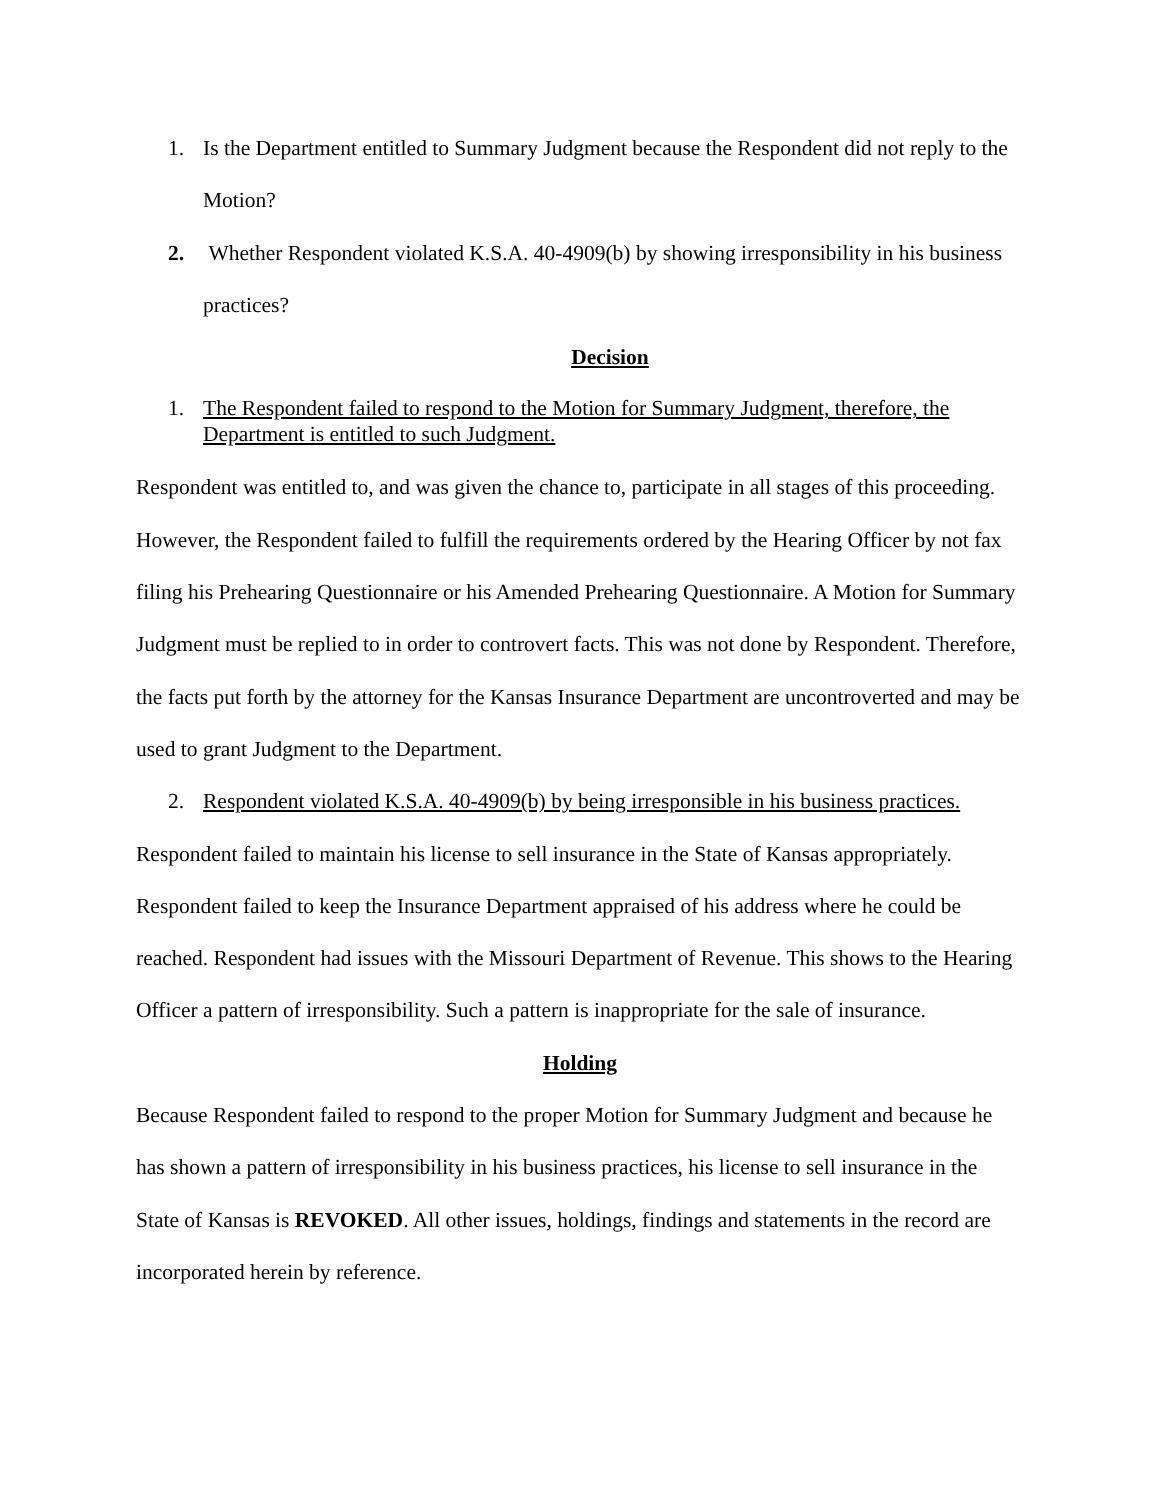1. Is the Department entitled to Summary Judgment because the Respondent did not reply to the Motion?
2. Whether Respondent violated K.S.A. 40-4909(b) by showing irresponsibility in his business practices?
Decision
1. The Respondent failed to respond to the Motion for Summary Judgment, therefore, the Department is entitled to such Judgment.
Respondent was entitled to, and was given the chance to, participate in all stages of this proceeding. However, the Respondent failed to fulfill the requirements ordered by the Hearing Officer by not fax filing his Prehearing Questionnaire or his Amended Prehearing Questionnaire. A Motion for Summary Judgment must be replied to in order to controvert facts. This was not done by Respondent. Therefore, the facts put forth by the attorney for the Kansas Insurance Department are uncontroverted and may be used to grant Judgment to the Department.
2. Respondent violated K.S.A. 40-4909(b) by being irresponsible in his business practices.
Respondent failed to maintain his license to sell insurance in the State of Kansas appropriately. Respondent failed to keep the Insurance Department appraised of his address where he could be reached. Respondent had issues with the Missouri Department of Revenue. This shows to the Hearing Officer a pattern of irresponsibility. Such a pattern is inappropriate for the sale of insurance.
Holding
Because Respondent failed to respond to the proper Motion for Summary Judgment and because he has shown a pattern of irresponsibility in his business practices, his license to sell insurance in the State of Kansas is REVOKED. All other issues, holdings, findings and statements in the record are incorporated herein by reference.